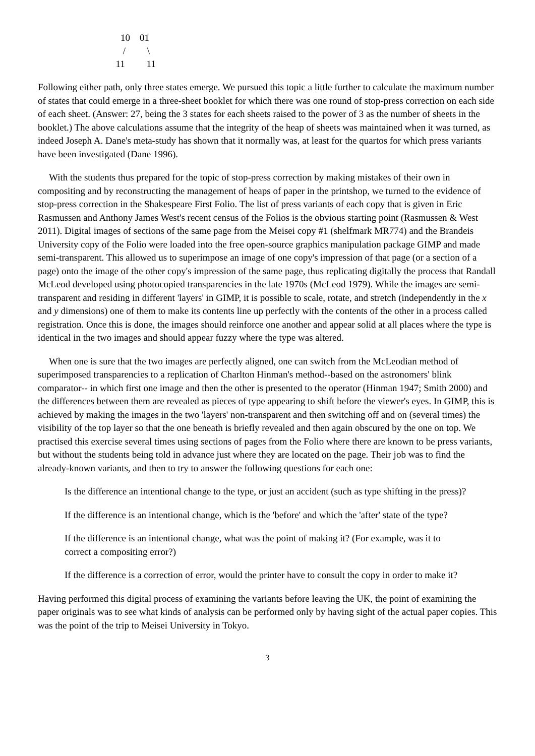10 01 / \ 11 11
Following either path, only three states emerge. We pursued this topic a little further to calculate the maximum number of states that could emerge in a three-sheet booklet for which there was one round of stop-press correction on each side of each sheet. (Answer: 27, being the 3 states for each sheets raised to the power of 3 as the number of sheets in the booklet.) The above calculations assume that the integrity of the heap of sheets was maintained when it was turned, as indeed Joseph A. Dane's meta-study has shown that it normally was, at least for the quartos for which press variants have been investigated (Dane 1996).
With the students thus prepared for the topic of stop-press correction by making mistakes of their own in compositing and by reconstructing the management of heaps of paper in the printshop, we turned to the evidence of stop-press correction in the Shakespeare First Folio. The list of press variants of each copy that is given in Eric Rasmussen and Anthony James West's recent census of the Folios is the obvious starting point (Rasmussen & West 2011). Digital images of sections of the same page from the Meisei copy #1 (shelfmark MR774) and the Brandeis University copy of the Folio were loaded into the free open-source graphics manipulation package GIMP and made semi-transparent. This allowed us to superimpose an image of one copy's impression of that page (or a section of a page) onto the image of the other copy's impression of the same page, thus replicating digitally the process that Randall McLeod developed using photocopied transparencies in the late 1970s (McLeod 1979). While the images are semi-transparent and residing in different 'layers' in GIMP, it is possible to scale, rotate, and stretch (independently in the x and y dimensions) one of them to make its contents line up perfectly with the contents of the other in a process called registration. Once this is done, the images should reinforce one another and appear solid at all places where the type is identical in the two images and should appear fuzzy where the type was altered.
When one is sure that the two images are perfectly aligned, one can switch from the McLeodian method of superimposed transparencies to a replication of Charlton Hinman's method--based on the astronomers' blink comparator-- in which first one image and then the other is presented to the operator (Hinman 1947; Smith 2000) and the differences between them are revealed as pieces of type appearing to shift before the viewer's eyes. In GIMP, this is achieved by making the images in the two 'layers' non-transparent and then switching off and on (several times) the visibility of the top layer so that the one beneath is briefly revealed and then again obscured by the one on top. We practised this exercise several times using sections of pages from the Folio where there are known to be press variants, but without the students being told in advance just where they are located on the page. Their job was to find the already-known variants, and then to try to answer the following questions for each one:
Is the difference an intentional change to the type, or just an accident (such as type shifting in the press)?
If the difference is an intentional change, which is the 'before' and which the 'after' state of the type?
If the difference is an intentional change, what was the point of making it? (For example, was it to correct a compositing error?)
If the difference is a correction of error, would the printer have to consult the copy in order to make it?
Having performed this digital process of examining the variants before leaving the UK, the point of examining the paper originals was to see what kinds of analysis can be performed only by having sight of the actual paper copies. This was the point of the trip to Meisei University in Tokyo.
3